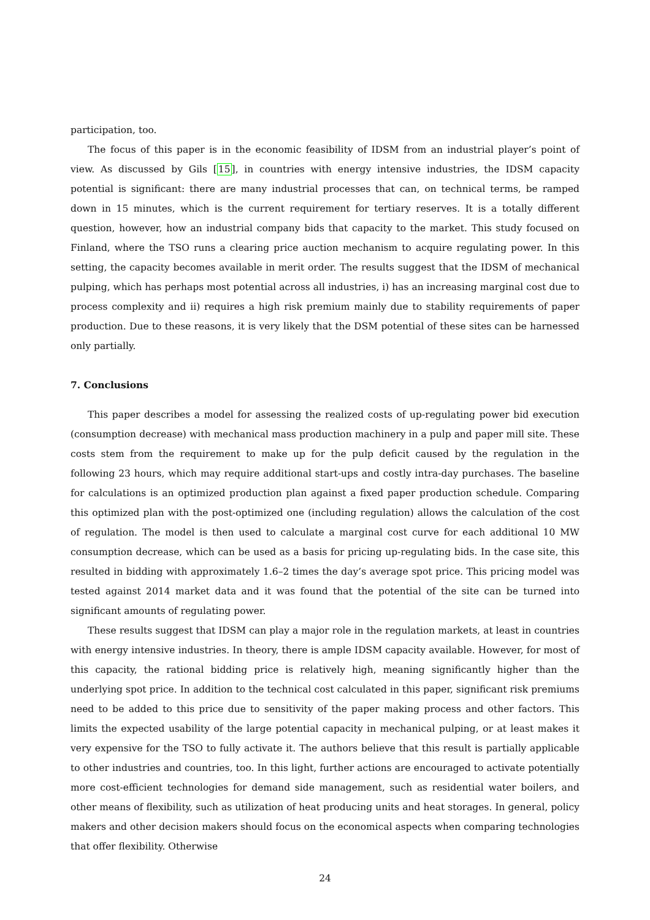participation, too.
The focus of this paper is in the economic feasibility of IDSM from an industrial player’s point of view. As discussed by Gils [15], in countries with energy intensive industries, the IDSM capacity potential is significant: there are many industrial processes that can, on technical terms, be ramped down in 15 minutes, which is the current requirement for tertiary reserves. It is a totally different question, however, how an industrial company bids that capacity to the market. This study focused on Finland, where the TSO runs a clearing price auction mechanism to acquire regulating power. In this setting, the capacity becomes available in merit order. The results suggest that the IDSM of mechanical pulping, which has perhaps most potential across all industries, i) has an increasing marginal cost due to process complexity and ii) requires a high risk premium mainly due to stability requirements of paper production. Due to these reasons, it is very likely that the DSM potential of these sites can be harnessed only partially.
7. Conclusions
This paper describes a model for assessing the realized costs of up-regulating power bid execution (consumption decrease) with mechanical mass production machinery in a pulp and paper mill site. These costs stem from the requirement to make up for the pulp deficit caused by the regulation in the following 23 hours, which may require additional start-ups and costly intra-day purchases. The baseline for calculations is an optimized production plan against a fixed paper production schedule. Comparing this optimized plan with the post-optimized one (including regulation) allows the calculation of the cost of regulation. The model is then used to calculate a marginal cost curve for each additional 10 MW consumption decrease, which can be used as a basis for pricing up-regulating bids. In the case site, this resulted in bidding with approximately 1.6–2 times the day’s average spot price. This pricing model was tested against 2014 market data and it was found that the potential of the site can be turned into significant amounts of regulating power.
These results suggest that IDSM can play a major role in the regulation markets, at least in countries with energy intensive industries. In theory, there is ample IDSM capacity available. However, for most of this capacity, the rational bidding price is relatively high, meaning significantly higher than the underlying spot price. In addition to the technical cost calculated in this paper, significant risk premiums need to be added to this price due to sensitivity of the paper making process and other factors. This limits the expected usability of the large potential capacity in mechanical pulping, or at least makes it very expensive for the TSO to fully activate it. The authors believe that this result is partially applicable to other industries and countries, too. In this light, further actions are encouraged to activate potentially more cost-efficient technologies for demand side management, such as residential water boilers, and other means of flexibility, such as utilization of heat producing units and heat storages. In general, policy makers and other decision makers should focus on the economical aspects when comparing technologies that offer flexibility. Otherwise
24